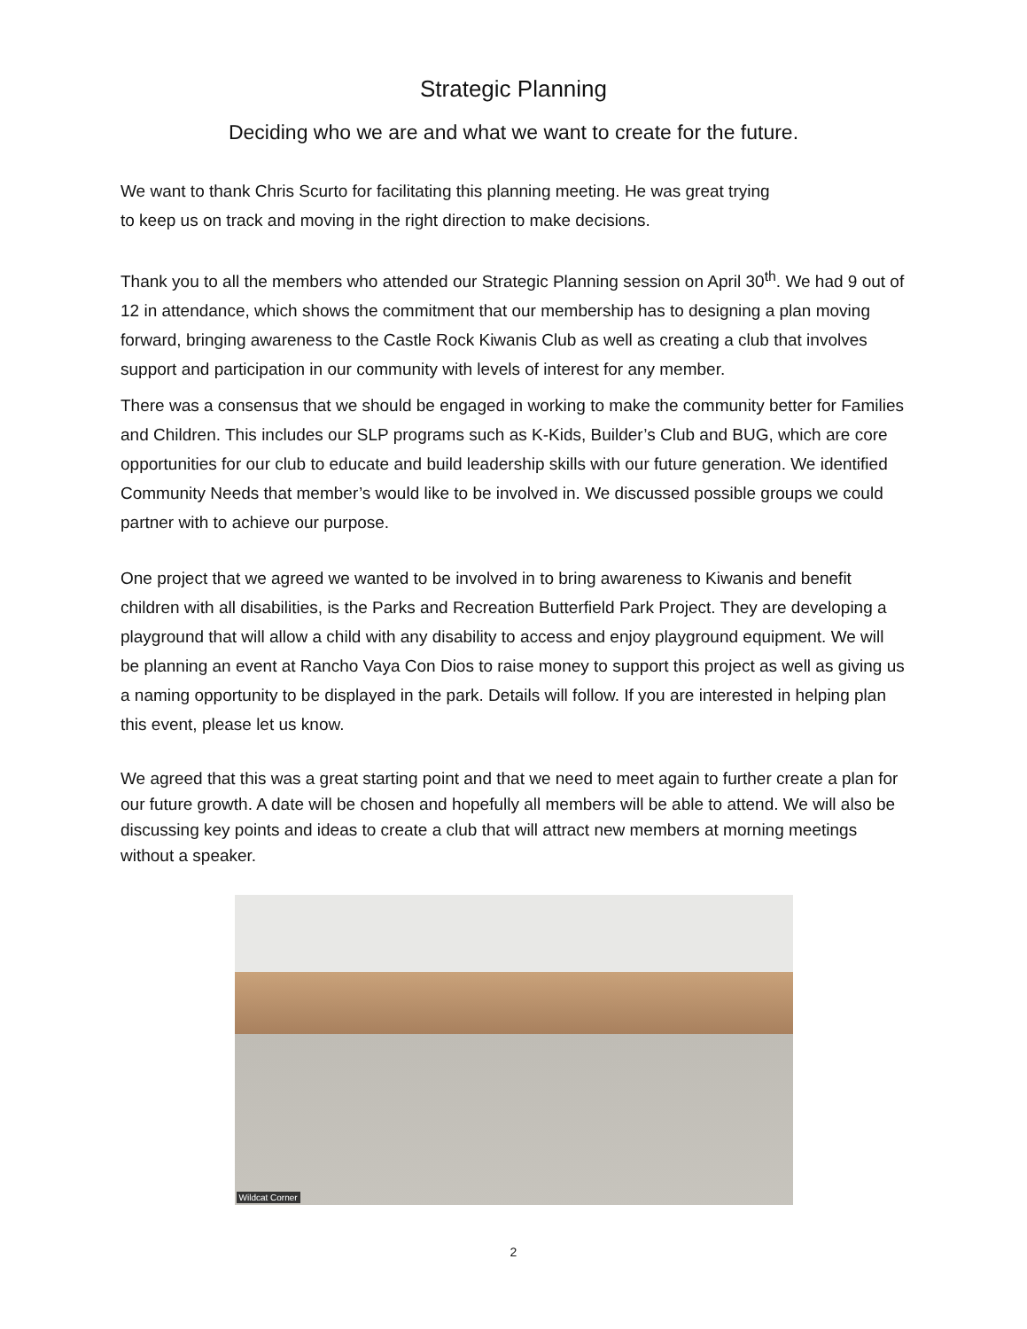Strategic Planning
Deciding who we are and what we want to create for the future.
We want to thank Chris Scurto for facilitating this planning meeting. He was great trying
to keep us on track and moving in the right direction to make decisions.
Thank you to all the members who attended our Strategic Planning session on April 30<sup>th</sup>. We had 9 out of 12 in attendance, which shows the commitment that our membership has to designing a plan moving forward, bringing awareness to the Castle Rock Kiwanis Club as well as creating a club that involves support and participation in our community with levels of interest for any member.
There was a consensus that we should be engaged in working to make the community better for Families and Children. This includes our SLP programs such as K-Kids, Builder’s Club and BUG, which are core opportunities for our club to educate and build leadership skills with our future generation. We identified Community Needs that member’s would like to be involved in. We discussed possible groups we could partner with to achieve our purpose.
One project that we agreed we wanted to be involved in to bring awareness to Kiwanis and benefit children with all disabilities, is the Parks and Recreation Butterfield Park Project. They are developing a playground that will allow a child with any disability to access and enjoy playground equipment. We will be planning an event at Rancho Vaya Con Dios to raise money to support this project as well as giving us a naming opportunity to be displayed in the park. Details will follow. If you are interested in helping plan this event, please let us know.
We agreed that this was a great starting point and that we need to meet again to further create a plan for our future growth. A date will be chosen and hopefully all members will be able to attend. We will also be discussing key points and ideas to create a club that will attract new members at morning meetings without a speaker.
Wildcat Corner
2